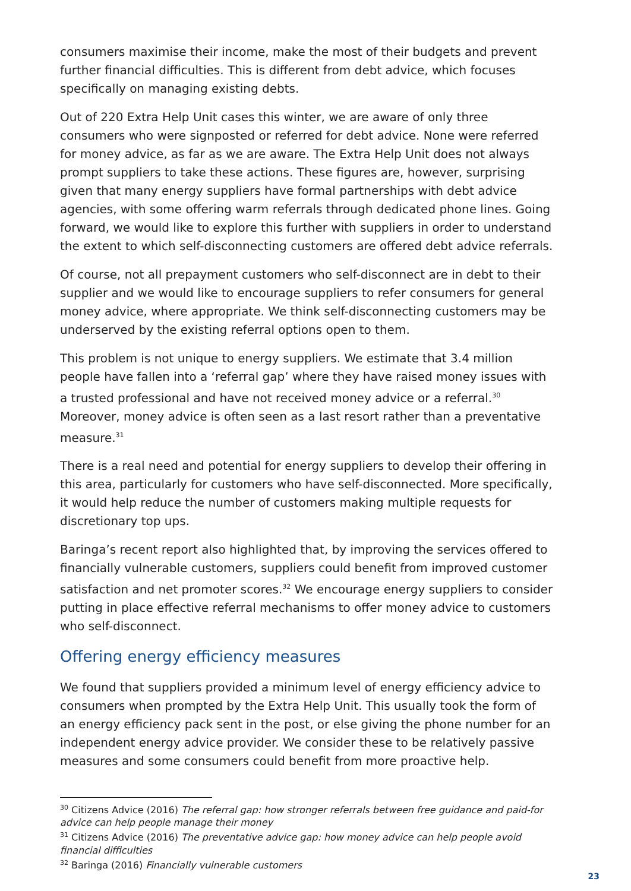consumers maximise their income, make the most of their budgets and prevent further financial difficulties. This is different from debt advice, which focuses specifically on managing existing debts.
Out of 220 Extra Help Unit cases this winter, we are aware of only three consumers who were signposted or referred for debt advice. None were referred for money advice, as far as we are aware. The Extra Help Unit does not always prompt suppliers to take these actions. These figures are, however, surprising given that many energy suppliers have formal partnerships with debt advice agencies, with some offering warm referrals through dedicated phone lines. Going forward, we would like to explore this further with suppliers in order to understand the extent to which self-disconnecting customers are offered debt advice referrals.
Of course, not all prepayment customers who self-disconnect are in debt to their supplier and we would like to encourage suppliers to refer consumers for general money advice, where appropriate. We think self-disconnecting customers may be underserved by the existing referral options open to them.
This problem is not unique to energy suppliers. We estimate that 3.4 million people have fallen into a ‘referral gap’ where they have raised money issues with a trusted professional and have not received money advice or a referral.<sup>30</sup> Moreover, money advice is often seen as a last resort rather than a preventative measure.<sup>31</sup>
There is a real need and potential for energy suppliers to develop their offering in this area, particularly for customers who have self-disconnected. More specifically, it would help reduce the number of customers making multiple requests for discretionary top ups.
Baringa’s recent report also highlighted that, by improving the services offered to financially vulnerable customers, suppliers could benefit from improved customer satisfaction and net promoter scores.<sup>32</sup> We encourage energy suppliers to consider putting in place effective referral mechanisms to offer money advice to customers who self-disconnect.
Offering energy efficiency measures
We found that suppliers provided a minimum level of energy efficiency advice to consumers when prompted by the Extra Help Unit. This usually took the form of an energy efficiency pack sent in the post, or else giving the phone number for an independent energy advice provider. We consider these to be relatively passive measures and some consumers could benefit from more proactive help.
<sup>30</sup> Citizens Advice (2016) The referral gap: how stronger referrals between free guidance and paid-for advice can help people manage their money
<sup>31</sup> Citizens Advice (2016) The preventative advice gap: how money advice can help people avoid financial difficulties
<sup>32</sup> Baringa (2016) Financially vulnerable customers
23